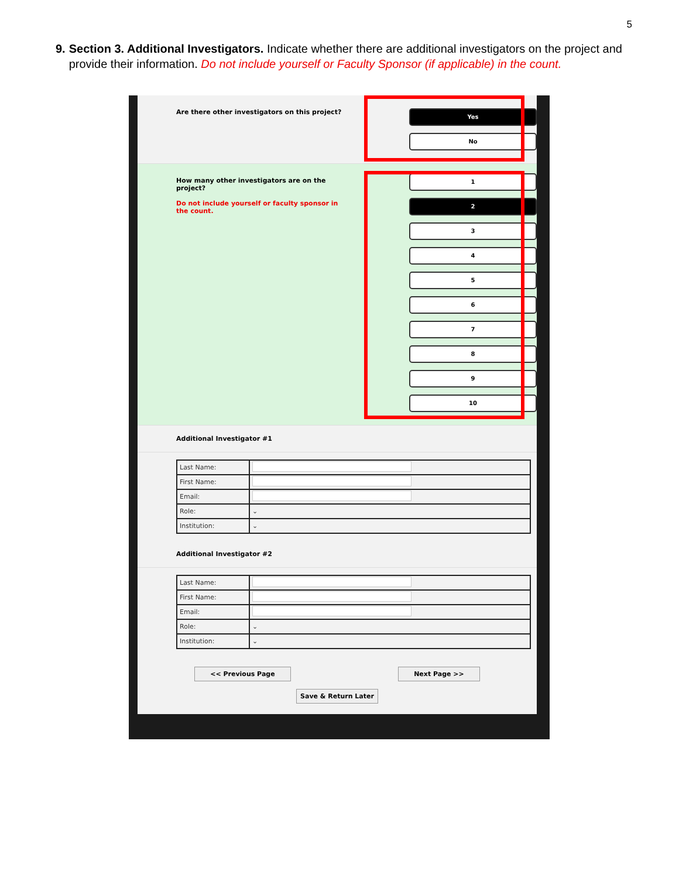5
9. Section 3. Additional Investigators. Indicate whether there are additional investigators on the project and provide their information. Do not include yourself or Faculty Sponsor (if applicable) in the count.
Are there other investigators on this project?
Yes
No
How many other investigators are on the project?
Do not include yourself or faculty sponsor in the count.
1
2
3
4
5
6
7
8
9
10
Additional Investigator #1
| Last Name: | |
| First Name: | |
| Email: | |
| Role: | ⌄ |
| Institution: | ⌄ |
Additional Investigator #2
| Last Name: | |
| First Name: | |
| Email: | |
| Role: | ⌄ |
| Institution: | ⌄ |
<< Previous Page Next Page >>
Save & Return Later